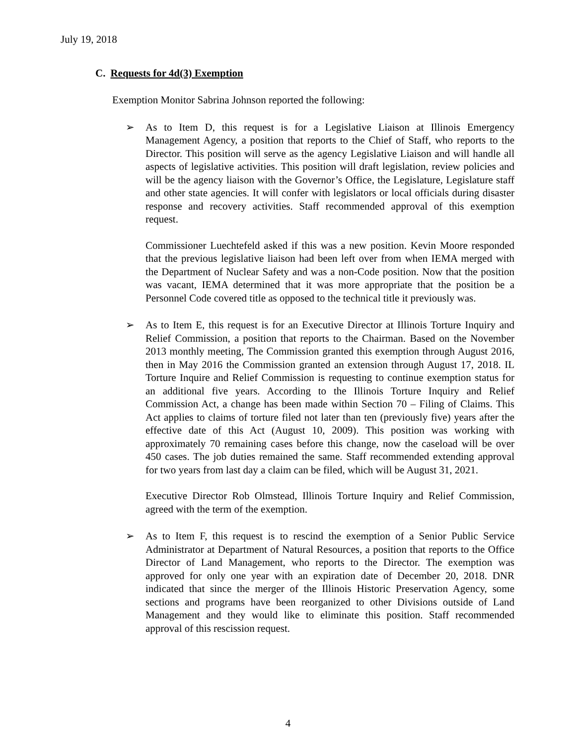July 19, 2018
C. Requests for 4d(3) Exemption
Exemption Monitor Sabrina Johnson reported the following:
➢ As to Item D, this request is for a Legislative Liaison at Illinois Emergency Management Agency, a position that reports to the Chief of Staff, who reports to the Director. This position will serve as the agency Legislative Liaison and will handle all aspects of legislative activities. This position will draft legislation, review policies and will be the agency liaison with the Governor’s Office, the Legislature, Legislature staff and other state agencies. It will confer with legislators or local officials during disaster response and recovery activities. Staff recommended approval of this exemption request.
Commissioner Luechtefeld asked if this was a new position. Kevin Moore responded that the previous legislative liaison had been left over from when IEMA merged with the Department of Nuclear Safety and was a non-Code position. Now that the position was vacant, IEMA determined that it was more appropriate that the position be a Personnel Code covered title as opposed to the technical title it previously was.
➢ As to Item E, this request is for an Executive Director at Illinois Torture Inquiry and Relief Commission, a position that reports to the Chairman. Based on the November 2013 monthly meeting, The Commission granted this exemption through August 2016, then in May 2016 the Commission granted an extension through August 17, 2018. IL Torture Inquire and Relief Commission is requesting to continue exemption status for an additional five years. According to the Illinois Torture Inquiry and Relief Commission Act, a change has been made within Section 70 – Filing of Claims. This Act applies to claims of torture filed not later than ten (previously five) years after the effective date of this Act (August 10, 2009). This position was working with approximately 70 remaining cases before this change, now the caseload will be over 450 cases. The job duties remained the same. Staff recommended extending approval for two years from last day a claim can be filed, which will be August 31, 2021.
Executive Director Rob Olmstead, Illinois Torture Inquiry and Relief Commission, agreed with the term of the exemption.
➢ As to Item F, this request is to rescind the exemption of a Senior Public Service Administrator at Department of Natural Resources, a position that reports to the Office Director of Land Management, who reports to the Director. The exemption was approved for only one year with an expiration date of December 20, 2018. DNR indicated that since the merger of the Illinois Historic Preservation Agency, some sections and programs have been reorganized to other Divisions outside of Land Management and they would like to eliminate this position. Staff recommended approval of this rescission request.
4